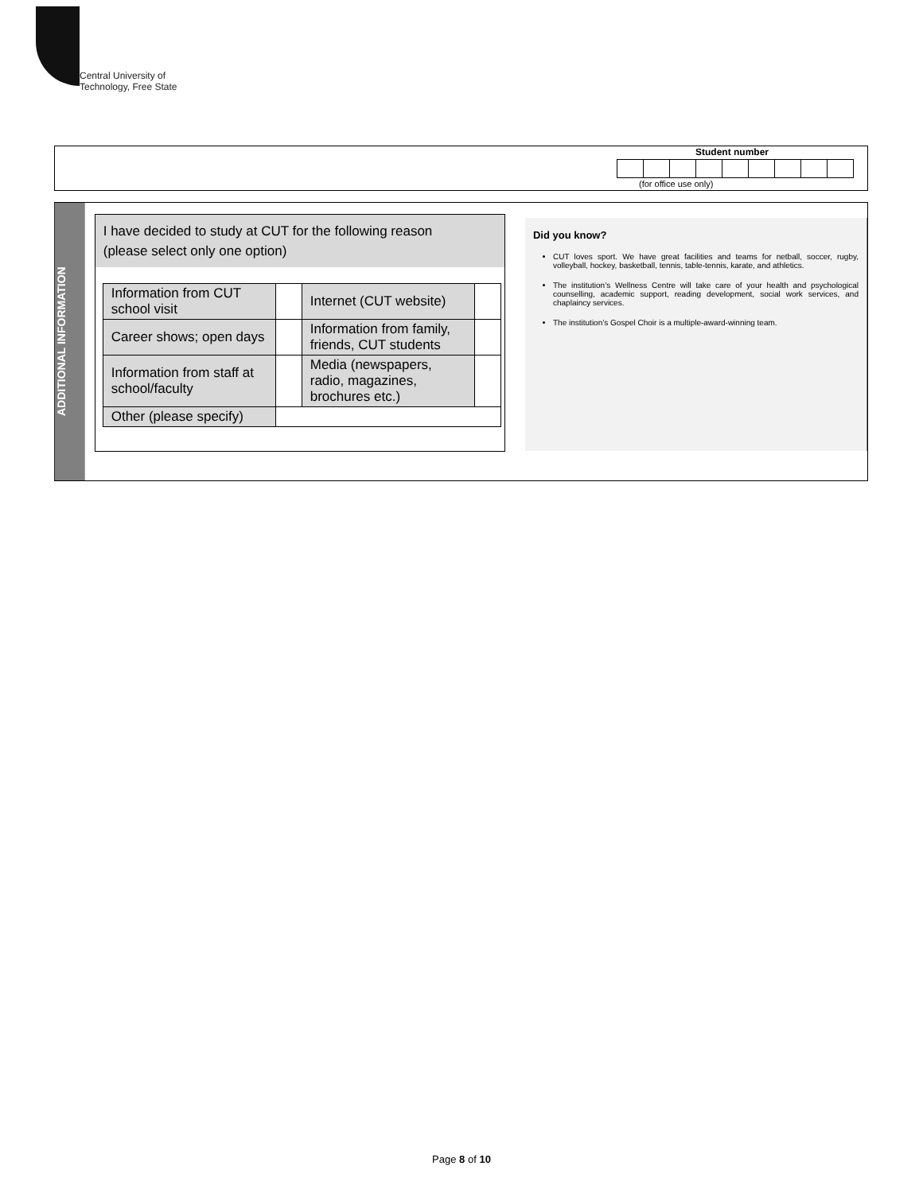Central University of
Technology, Free State
Student number
(for office use only)
ADDITIONAL INFORMATION
I have decided to study at CUT for the following reason
(please select only one option)
| Information from CUT school visit | | Internet (CUT website) | |
| Career shows; open days | | Information from family, friends, CUT students | |
| Information from staff at school/faculty | | Media (newspapers, radio, magazines, brochures etc.) | |
| Other (please specify) | | | |
Did you know?
CUT loves sport. We have great facilities and teams for netball, soccer, rugby, volleyball, hockey, basketball, tennis, table-tennis, karate, and athletics.
The institution’s Wellness Centre will take care of your health and psychological counselling, academic support, reading development, social work services, and chaplaincy services.
The institution’s Gospel Choir is a multiple-award-winning team.
Page 8 of 10